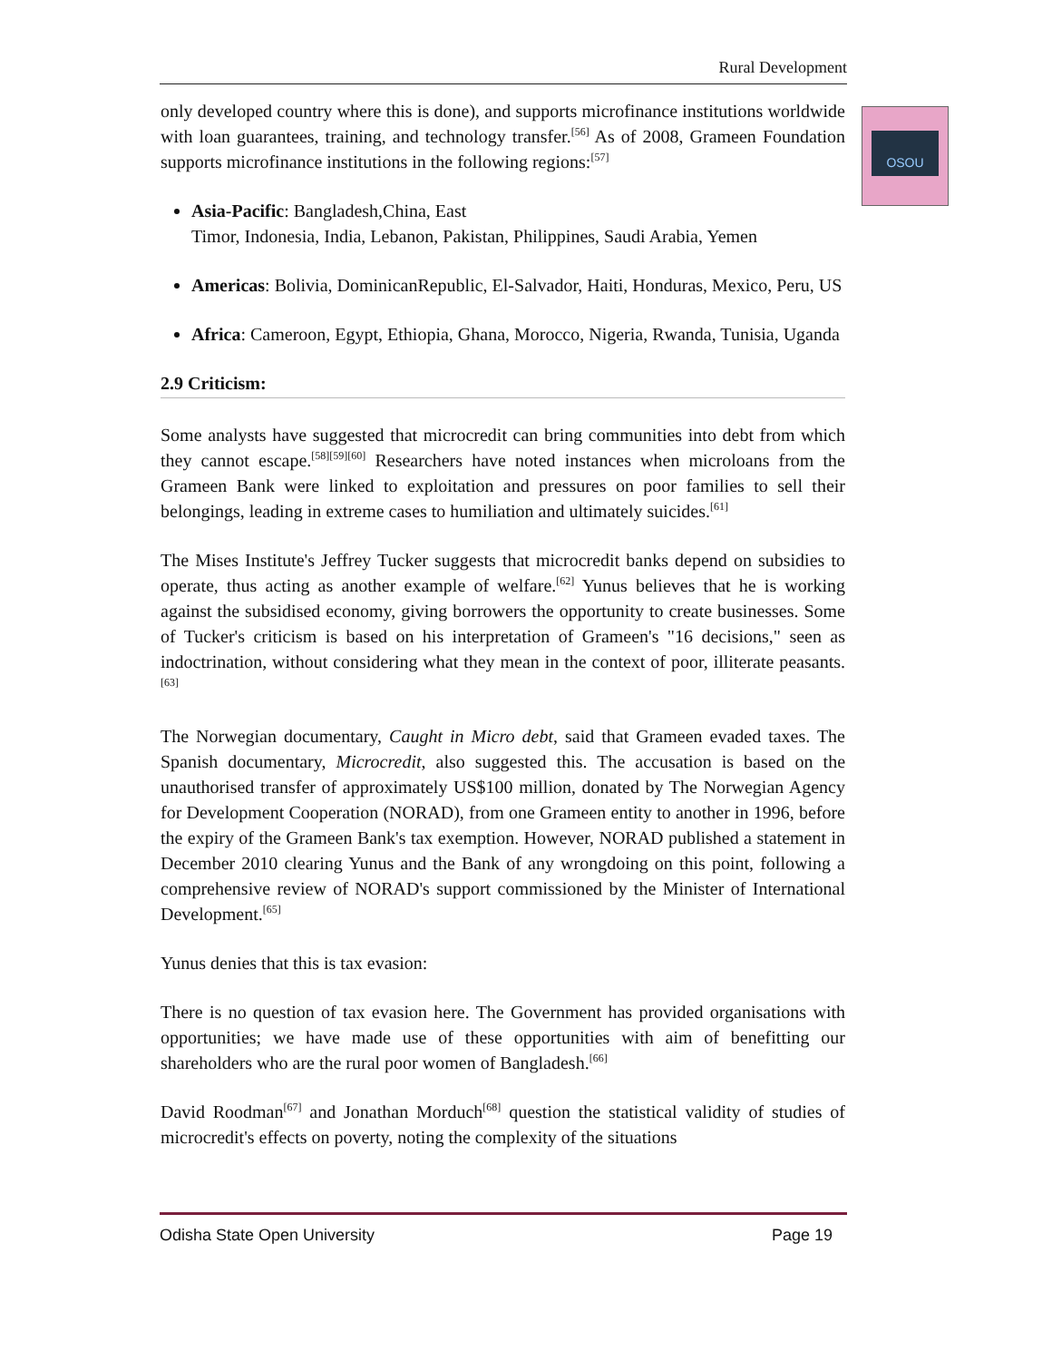Rural Development
OSOU
only developed country where this is done), and supports microfinance institutions worldwide with loan guarantees, training, and technology transfer.<sup>[56]</sup> As of 2008, Grameen Foundation supports microfinance institutions in the following regions:<sup>[57]</sup>
Asia-Pacific: Bangladesh,China, East
Timor, Indonesia, India, Lebanon, Pakistan, Philippines, Saudi Arabia, Yemen
Americas: Bolivia, DominicanRepublic, El-Salvador, Haiti, Honduras, Mexico, Peru, US
Africa: Cameroon, Egypt, Ethiopia, Ghana, Morocco, Nigeria, Rwanda, Tunisia, Uganda
2.9 Criticism:
Some analysts have suggested that microcredit can bring communities into debt from which they cannot escape.<sup>[58][59][60]</sup> Researchers have noted instances when microloans from the Grameen Bank were linked to exploitation and pressures on poor families to sell their belongings, leading in extreme cases to humiliation and ultimately suicides.<sup>[61]</sup>
The Mises Institute's Jeffrey Tucker suggests that microcredit banks depend on subsidies to operate, thus acting as another example of welfare.<sup>[62]</sup> Yunus believes that he is working against the subsidised economy, giving borrowers the opportunity to create businesses. Some of Tucker's criticism is based on his interpretation of Grameen's "16 decisions," seen as indoctrination, without considering what they mean in the context of poor, illiterate peasants.<sup>[63]</sup>
The Norwegian documentary, Caught in Micro debt, said that Grameen evaded taxes. The Spanish documentary, Microcredit, also suggested this. The accusation is based on the unauthorised transfer of approximately US$100 million, donated by The Norwegian Agency for Development Cooperation (NORAD), from one Grameen entity to another in 1996, before the expiry of the Grameen Bank's tax exemption. However, NORAD published a statement in December 2010 clearing Yunus and the Bank of any wrongdoing on this point, following a comprehensive review of NORAD's support commissioned by the Minister of International Development.<sup>[65]</sup>
Yunus denies that this is tax evasion:
There is no question of tax evasion here. The Government has provided organisations with opportunities; we have made use of these opportunities with aim of benefitting our shareholders who are the rural poor women of Bangladesh.<sup>[66]</sup>
David Roodman<sup>[67]</sup> and Jonathan Morduch<sup>[68]</sup> question the statistical validity of studies of microcredit's effects on poverty, noting the complexity of the situations
Odisha State Open University Page 19